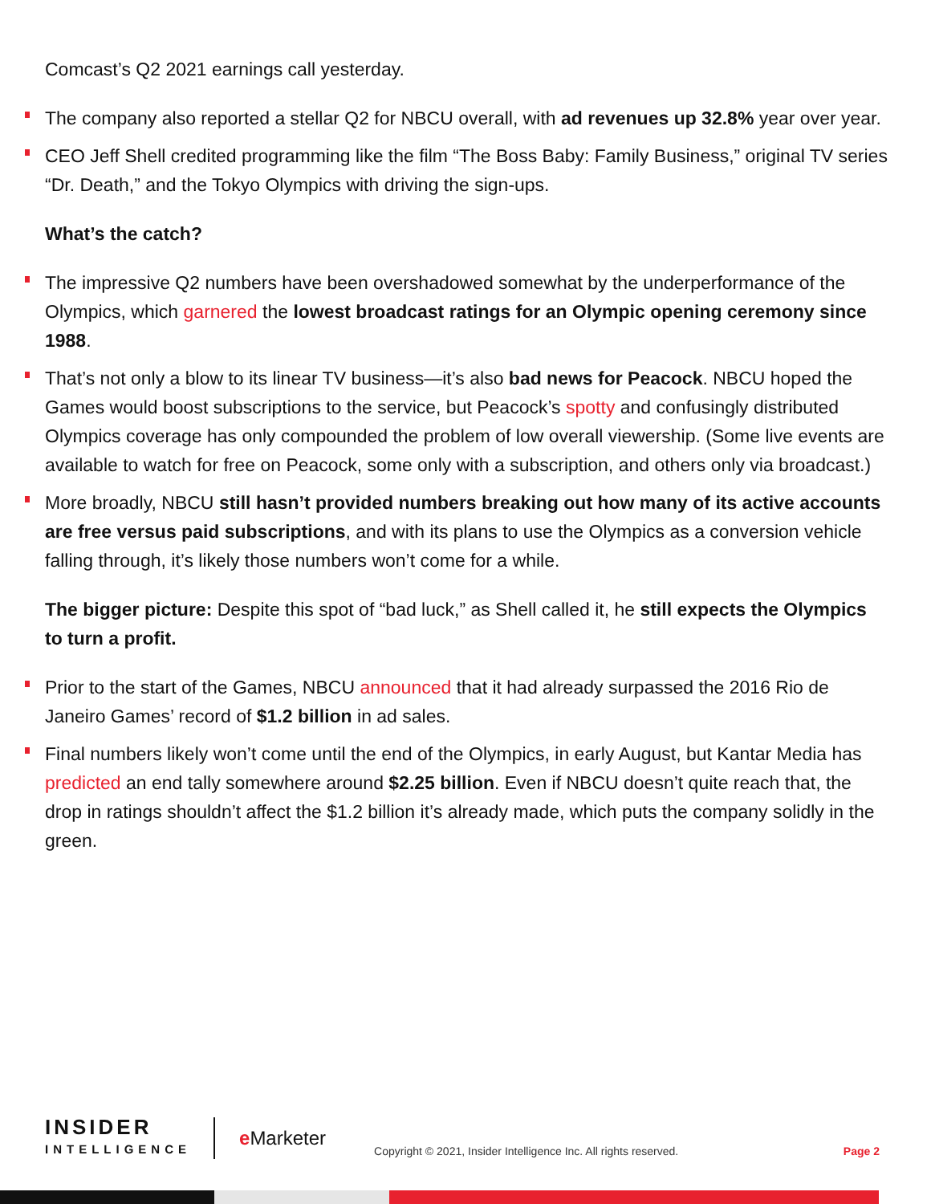Comcast’s Q2 2021 earnings call yesterday.
The company also reported a stellar Q2 for NBCU overall, with ad revenues up 32.8% year over year.
CEO Jeff Shell credited programming like the film “The Boss Baby: Family Business,” original TV series “Dr. Death,” and the Tokyo Olympics with driving the sign-ups.
What’s the catch?
The impressive Q2 numbers have been overshadowed somewhat by the underperformance of the Olympics, which garnered the lowest broadcast ratings for an Olympic opening ceremony since 1988.
That’s not only a blow to its linear TV business—it’s also bad news for Peacock. NBCU hoped the Games would boost subscriptions to the service, but Peacock’s spotty and confusingly distributed Olympics coverage has only compounded the problem of low overall viewership. (Some live events are available to watch for free on Peacock, some only with a subscription, and others only via broadcast.)
More broadly, NBCU still hasn’t provided numbers breaking out how many of its active accounts are free versus paid subscriptions, and with its plans to use the Olympics as a conversion vehicle falling through, it’s likely those numbers won’t come for a while.
The bigger picture: Despite this spot of “bad luck,” as Shell called it, he still expects the Olympics to turn a profit.
Prior to the start of the Games, NBCU announced that it had already surpassed the 2016 Rio de Janeiro Games’ record of $1.2 billion in ad sales.
Final numbers likely won’t come until the end of the Olympics, in early August, but Kantar Media has predicted an end tally somewhere around $2.25 billion. Even if NBCU doesn’t quite reach that, the drop in ratings shouldn’t affect the $1.2 billion it’s already made, which puts the company solidly in the green.
INSIDER
INTELLIGENCE
e Marketer
Copyright © 2021, Insider Intelligence Inc. All rights reserved.
Page 2